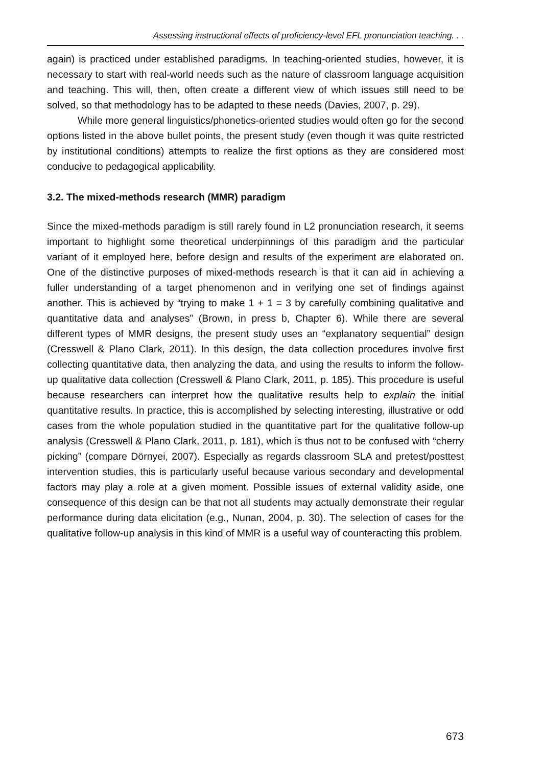Assessing instructional effects of proficiency-level EFL pronunciation teaching. . .
again) is practiced under established paradigms. In teaching-oriented studies, however, it is necessary to start with real-world needs such as the nature of classroom language acquisition and teaching. This will, then, often create a different view of which issues still need to be solved, so that methodology has to be adapted to these needs (Davies, 2007, p. 29).
While more general linguistics/phonetics-oriented studies would often go for the second options listed in the above bullet points, the present study (even though it was quite restricted by institutional conditions) attempts to realize the first options as they are considered most conducive to pedagogical applicability.
3.2. The mixed-methods research (MMR) paradigm
Since the mixed-methods paradigm is still rarely found in L2 pronunciation research, it seems important to highlight some theoretical underpinnings of this paradigm and the particular variant of it employed here, before design and results of the experiment are elaborated on. One of the distinctive purposes of mixed-methods research is that it can aid in achieving a fuller understanding of a target phenomenon and in verifying one set of findings against another. This is achieved by “trying to make 1 + 1 = 3 by carefully combining qualitative and quantitative data and analyses” (Brown, in press b, Chapter 6). While there are several different types of MMR designs, the present study uses an “explanatory sequential” design (Cresswell & Plano Clark, 2011). In this design, the data collection procedures involve first collecting quantitative data, then analyzing the data, and using the results to inform the follow-up qualitative data collection (Cresswell & Plano Clark, 2011, p. 185). This procedure is useful because researchers can interpret how the qualitative results help to explain the initial quantitative results. In practice, this is accomplished by selecting interesting, illustrative or odd cases from the whole population studied in the quantitative part for the qualitative follow-up analysis (Cresswell & Plano Clark, 2011, p. 181), which is thus not to be confused with “cherry picking” (compare Dörnyei, 2007). Especially as regards classroom SLA and pretest/posttest intervention studies, this is particularly useful because various secondary and developmental factors may play a role at a given moment. Possible issues of external validity aside, one consequence of this design can be that not all students may actually demonstrate their regular performance during data elicitation (e.g., Nunan, 2004, p. 30). The selection of cases for the qualitative follow-up analysis in this kind of MMR is a useful way of counteracting this problem.
673